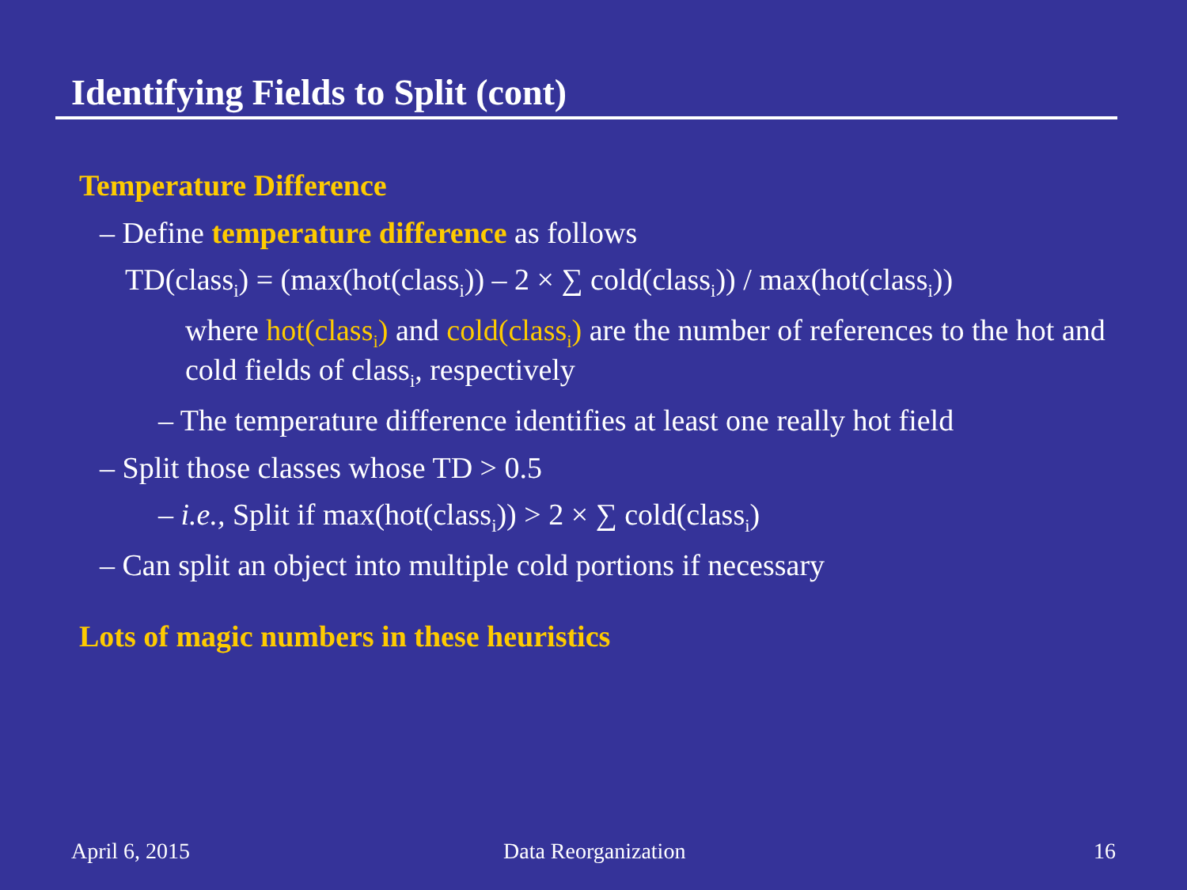Identifying Fields to Split (cont)
Temperature Difference
– Define temperature difference as follows
TD(class<sub>i</sub>) = (max(hot(class<sub>i</sub>)) – 2 × ∑ cold(class<sub>i</sub>)) / max(hot(class<sub>i</sub>))
where hot(class<sub>i</sub>) and cold(class<sub>i</sub>) are the number of references to the hot and cold fields of class<sub>i</sub>, respectively
– The temperature difference identifies at least one really hot field
– Split those classes whose TD > 0.5
– i.e., Split if max(hot(class<sub>i</sub>)) > 2 × ∑ cold(class<sub>i</sub>)
– Can split an object into multiple cold portions if necessary
Lots of magic numbers in these heuristics
April 6, 2015 Data Reorganization 16